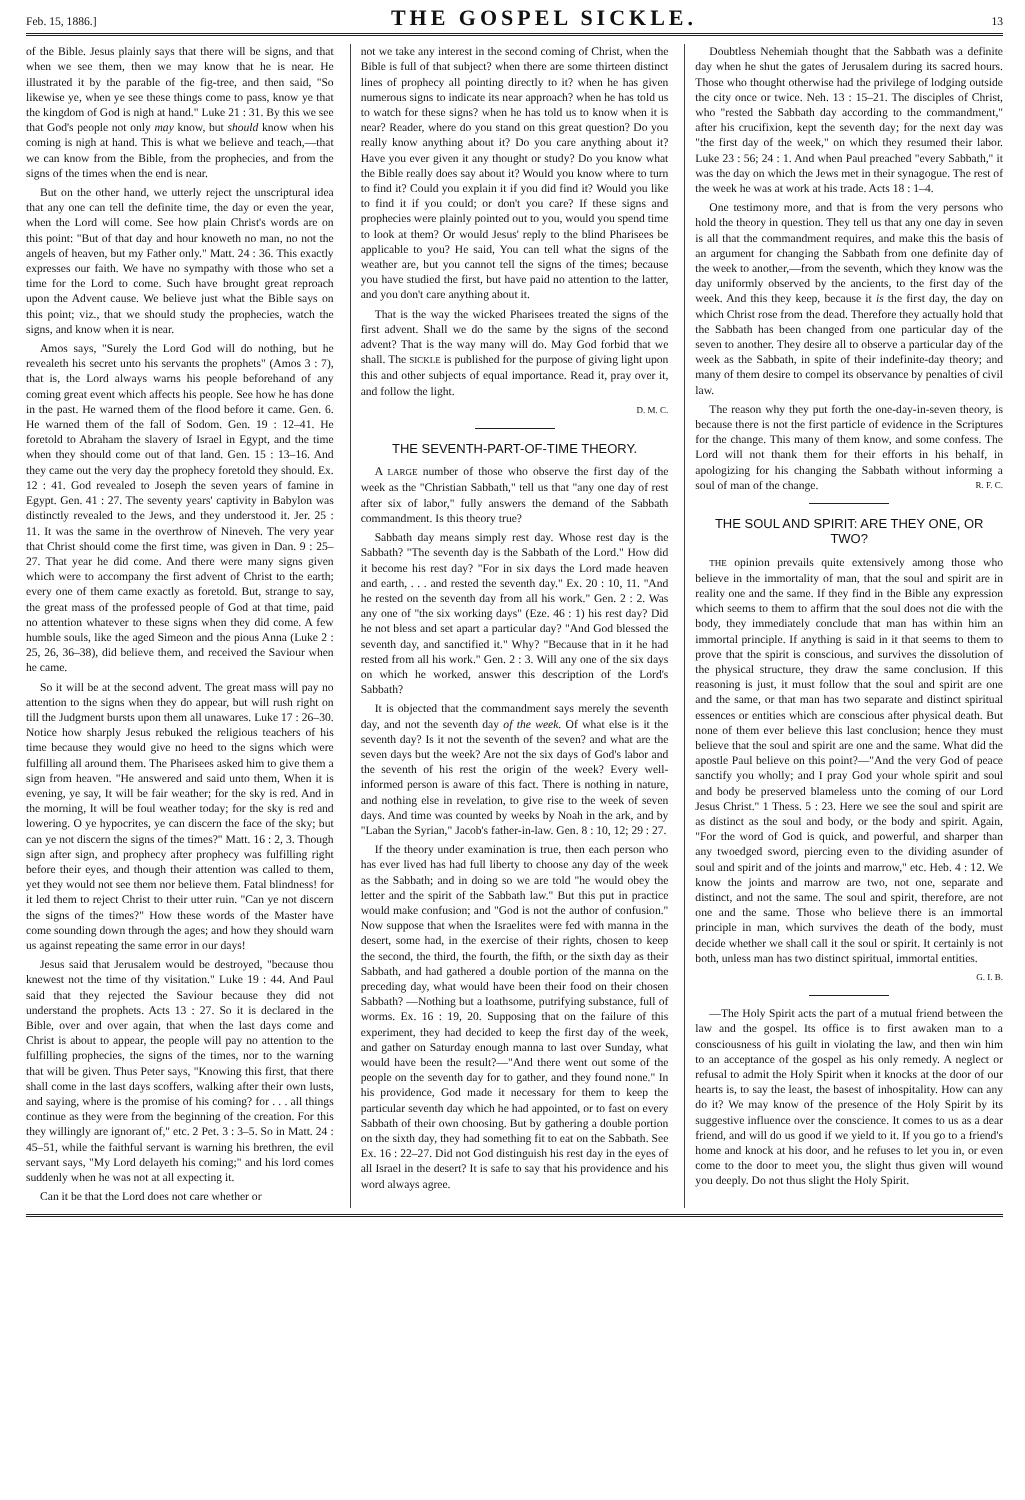Feb. 15, 1886.] THE GOSPEL SICKLE. 13
of the Bible. Jesus plainly says that there will be signs, and that when we see them, then we may know that he is near. He illustrated it by the parable of the fig-tree, and then said, "So likewise ye, when ye see these things come to pass, know ye that the kingdom of God is nigh at hand." Luke 21 : 31. By this we see that God's people not only may know, but should know when his coming is nigh at hand. This is what we believe and teach,—that we can know from the Bible, from the prophecies, and from the signs of the times when the end is near.
But on the other hand, we utterly reject the unscriptural idea that any one can tell the definite time, the day or even the year, when the Lord will come. See how plain Christ's words are on this point: "But of that day and hour knoweth no man, no not the angels of heaven, but my Father only." Matt. 24 : 36. This exactly expresses our faith. We have no sympathy with those who set a time for the Lord to come. Such have brought great reproach upon the Advent cause. We believe just what the Bible says on this point; viz., that we should study the prophecies, watch the signs, and know when it is near.
Amos says, "Surely the Lord God will do nothing, but he revealeth his secret unto his servants the prophets" (Amos 3 : 7), that is, the Lord always warns his people beforehand of any coming great event which affects his people. See how he has done in the past. He warned them of the flood before it came. Gen. 6. He warned them of the fall of Sodom. Gen. 19 : 12–41. He foretold to Abraham the slavery of Israel in Egypt, and the time when they should come out of that land. Gen. 15 : 13–16. And they came out the very day the prophecy foretold they should. Ex. 12 : 41. God revealed to Joseph the seven years of famine in Egypt. Gen. 41 : 27. The seventy years' captivity in Babylon was distinctly revealed to the Jews, and they understood it. Jer. 25 : 11. It was the same in the overthrow of Nineveh. The very year that Christ should come the first time, was given in Dan. 9 : 25–27. That year he did come. And there were many signs given which were to accompany the first advent of Christ to the earth; every one of them came exactly as foretold. But, strange to say, the great mass of the professed people of God at that time, paid no attention whatever to these signs when they did come. A few humble souls, like the aged Simeon and the pious Anna (Luke 2 : 25, 26, 36–38), did believe them, and received the Saviour when he came.
So it will be at the second advent. The great mass will pay no attention to the signs when they do appear, but will rush right on till the Judgment bursts upon them all unawares. Luke 17 : 26–30. Notice how sharply Jesus rebuked the religious teachers of his time because they would give no heed to the signs which were fulfilling all around them. The Pharisees asked him to give them a sign from heaven. "He answered and said unto them, When it is evening, ye say, It will be fair weather; for the sky is red. And in the morning, It will be foul weather today; for the sky is red and lowering. O ye hypocrites, ye can discern the face of the sky; but can ye not discern the signs of the times?" Matt. 16 : 2, 3. Though sign after sign, and prophecy after prophecy was fulfilling right before their eyes, and though their attention was called to them, yet they would not see them nor believe them. Fatal blindness! for it led them to reject Christ to their utter ruin. "Can ye not discern the signs of the times?" How these words of the Master have come sounding down through the ages; and how they should warn us against repeating the same error in our days!
Jesus said that Jerusalem would be destroyed, "because thou knewest not the time of thy visitation." Luke 19 : 44. And Paul said that they rejected the Saviour because they did not understand the prophets. Acts 13 : 27. So it is declared in the Bible, over and over again, that when the last days come and Christ is about to appear, the people will pay no attention to the fulfilling prophecies, the signs of the times, nor to the warning that will be given. Thus Peter says, "Knowing this first, that there shall come in the last days scoffers, walking after their own lusts, and saying, where is the promise of his coming? for . . . all things continue as they were from the beginning of the creation. For this they willingly are ignorant of," etc. 2 Pet. 3 : 3–5. So in Matt. 24 : 45–51, while the faithful servant is warning his brethren, the evil servant says, "My Lord delayeth his coming;" and his lord comes suddenly when he was not at all expecting it.
Can it be that the Lord does not care whether or
not we take any interest in the second coming of Christ, when the Bible is full of that subject? when there are some thirteen distinct lines of prophecy all pointing directly to it? when he has given numerous signs to indicate its near approach? when he has told us to watch for these signs? when he has told us to know when it is near? Reader, where do you stand on this great question? Do you really know anything about it? Do you care anything about it? Have you ever given it any thought or study? Do you know what the Bible really does say about it? Would you know where to turn to find it? Could you explain it if you did find it? Would you like to find it if you could; or don't you care? If these signs and prophecies were plainly pointed out to you, would you spend time to look at them? Or would Jesus' reply to the blind Pharisees be applicable to you? He said, You can tell what the signs of the weather are, but you cannot tell the signs of the times; because you have studied the first, but have paid no attention to the latter, and you don't care anything about it.
That is the way the wicked Pharisees treated the signs of the first advent. Shall we do the same by the signs of the second advent? That is the way many will do. May God forbid that we shall. The SICKLE is published for the purpose of giving light upon this and other subjects of equal importance. Read it, pray over it, and follow the light.
D. M. C.
THE SEVENTH-PART-OF-TIME THEORY.
A LARGE number of those who observe the first day of the week as the "Christian Sabbath," tell us that "any one day of rest after six of labor," fully answers the demand of the Sabbath commandment. Is this theory true?
Sabbath day means simply rest day. Whose rest day is the Sabbath? "The seventh day is the Sabbath of the Lord." How did it become his rest day? "For in six days the Lord made heaven and earth, . . . and rested the seventh day." Ex. 20 : 10, 11. "And he rested on the seventh day from all his work." Gen. 2 : 2. Was any one of "the six working days" (Eze. 46 : 1) his rest day? Did he not bless and set apart a particular day? "And God blessed the seventh day, and sanctified it." Why? "Because that in it he had rested from all his work." Gen. 2 : 3. Will any one of the six days on which he worked, answer this description of the Lord's Sabbath?
It is objected that the commandment says merely the seventh day, and not the seventh day of the week. Of what else is it the seventh day? Is it not the seventh of the seven? and what are the seven days but the week? Are not the six days of God's labor and the seventh of his rest the origin of the week? Every well-informed person is aware of this fact. There is nothing in nature, and nothing else in revelation, to give rise to the week of seven days. And time was counted by weeks by Noah in the ark, and by "Laban the Syrian," Jacob's father-in-law. Gen. 8 : 10, 12; 29 : 27.
If the theory under examination is true, then each person who has ever lived has had full liberty to choose any day of the week as the Sabbath; and in doing so we are told "he would obey the letter and the spirit of the Sabbath law." But this put in practice would make confusion; and "God is not the author of confusion." Now suppose that when the Israelites were fed with manna in the desert, some had, in the exercise of their rights, chosen to keep the second, the third, the fourth, the fifth, or the sixth day as their Sabbath, and had gathered a double portion of the manna on the preceding day, what would have been their food on their chosen Sabbath? —Nothing but a loathsome, putrifying substance, full of worms. Ex. 16 : 19, 20. Supposing that on the failure of this experiment, they had decided to keep the first day of the week, and gather on Saturday enough manna to last over Sunday, what would have been the result?—"And there went out some of the people on the seventh day for to gather, and they found none." In his providence, God made it necessary for them to keep the particular seventh day which he had appointed, or to fast on every Sabbath of their own choosing. But by gathering a double portion on the sixth day, they had something fit to eat on the Sabbath. See Ex. 16 : 22–27. Did not God distinguish his rest day in the eyes of all Israel in the desert? It is safe to say that his providence and his word always agree.
Doubtless Nehemiah thought that the Sabbath was a definite day when he shut the gates of Jerusalem during its sacred hours. Those who thought otherwise had the privilege of lodging outside the city once or twice. Neh. 13 : 15–21. The disciples of Christ, who "rested the Sabbath day according to the commandment," after his crucifixion, kept the seventh day; for the next day was "the first day of the week," on which they resumed their labor. Luke 23 : 56; 24 : 1. And when Paul preached "every Sabbath," it was the day on which the Jews met in their synagogue. The rest of the week he was at work at his trade. Acts 18 : 1–4.
One testimony more, and that is from the very persons who hold the theory in question. They tell us that any one day in seven is all that the commandment requires, and make this the basis of an argument for changing the Sabbath from one definite day of the week to another,—from the seventh, which they know was the day uniformly observed by the ancients, to the first day of the week. And this they keep, because it is the first day, the day on which Christ rose from the dead. Therefore they actually hold that the Sabbath has been changed from one particular day of the seven to another. They desire all to observe a particular day of the week as the Sabbath, in spite of their indefinite-day theory; and many of them desire to compel its observance by penalties of civil law.
The reason why they put forth the one-day-in-seven theory, is because there is not the first particle of evidence in the Scriptures for the change. This many of them know, and some confess. The Lord will not thank them for their efforts in his behalf, in apologizing for his changing the Sabbath without informing a soul of man of the change. R. F. C.
THE SOUL AND SPIRIT: ARE THEY ONE, OR TWO?
THE opinion prevails quite extensively among those who believe in the immortality of man, that the soul and spirit are in reality one and the same. If they find in the Bible any expression which seems to them to affirm that the soul does not die with the body, they immediately conclude that man has within him an immortal principle. If anything is said in it that seems to them to prove that the spirit is conscious, and survives the dissolution of the physical structure, they draw the same conclusion. If this reasoning is just, it must follow that the soul and spirit are one and the same, or that man has two separate and distinct spiritual essences or entities which are conscious after physical death. But none of them ever believe this last conclusion; hence they must believe that the soul and spirit are one and the same. What did the apostle Paul believe on this point?—"And the very God of peace sanctify you wholly; and I pray God your whole spirit and soul and body be preserved blameless unto the coming of our Lord Jesus Christ." 1 Thess. 5 : 23. Here we see the soul and spirit are as distinct as the soul and body, or the body and spirit. Again, "For the word of God is quick, and powerful, and sharper than any twoedged sword, piercing even to the dividing asunder of soul and spirit and of the joints and marrow," etc. Heb. 4 : 12. We know the joints and marrow are two, not one, separate and distinct, and not the same. The soul and spirit, therefore, are not one and the same. Those who believe there is an immortal principle in man, which survives the death of the body, must decide whether we shall call it the soul or spirit. It certainly is not both, unless man has two distinct spiritual, immortal entities.
G. I. B.
—The Holy Spirit acts the part of a mutual friend between the law and the gospel. Its office is to first awaken man to a consciousness of his guilt in violating the law, and then win him to an acceptance of the gospel as his only remedy. A neglect or refusal to admit the Holy Spirit when it knocks at the door of our hearts is, to say the least, the basest of inhospitality. How can any do it? We may know of the presence of the Holy Spirit by its suggestive influence over the conscience. It comes to us as a dear friend, and will do us good if we yield to it. If you go to a friend's home and knock at his door, and he refuses to let you in, or even come to the door to meet you, the slight thus given will wound you deeply. Do not thus slight the Holy Spirit.